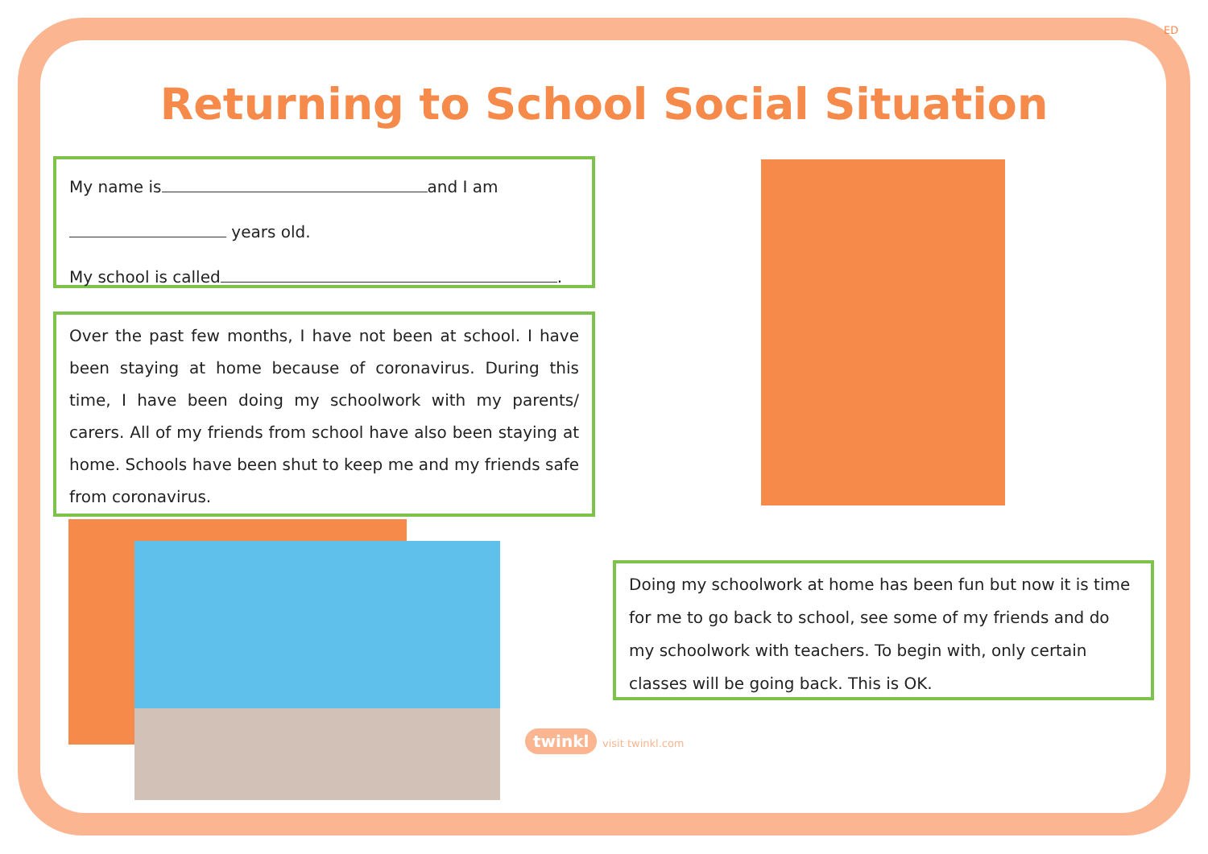ED
Returning to School Social Situation
My name is and I am
years old.
My school is called .
Over the past few months, I have not been at school. I have been staying at home because of coronavirus. During this time, I have been doing my schoolwork with my parents/ carers. All of my friends from school have also been staying at home. Schools have been shut to keep me and my friends safe from coronavirus.
Doing my schoolwork at home has been fun but now it is time for me to go back to school, see some of my friends and do my schoolwork with teachers. To begin with, only certain classes will be going back. This is OK.
twinkl visit twinkl.com